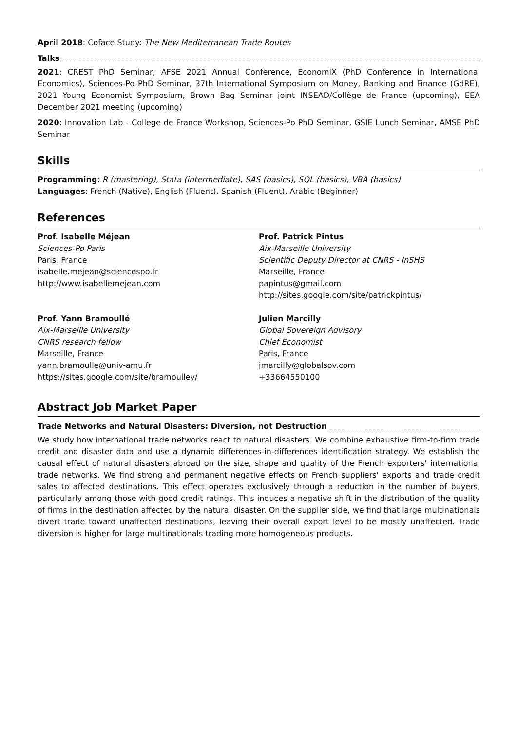April 2018: Coface Study: The New Mediterranean Trade Routes
Talks
2021: CREST PhD Seminar, AFSE 2021 Annual Conference, EconomiX (PhD Conference in International Economics), Sciences-Po PhD Seminar, 37th International Symposium on Money, Banking and Finance (GdRE), 2021 Young Economist Symposium, Brown Bag Seminar joint INSEAD/Collège de France (upcoming), EEA December 2021 meeting (upcoming)
2020: Innovation Lab - College de France Workshop, Sciences-Po PhD Seminar, GSIE Lunch Seminar, AMSE PhD Seminar
Skills
Programming: R (mastering), Stata (intermediate), SAS (basics), SQL (basics), VBA (basics)
Languages: French (Native), English (Fluent), Spanish (Fluent), Arabic (Beginner)
References
Prof. Isabelle Méjean
Sciences-Po Paris
Paris, France
isabelle.mejean@sciencespo.fr
http://www.isabellemejean.com
Prof. Yann Bramoullé
Aix-Marseille University
CNRS research fellow
Marseille, France
yann.bramoulle@univ-amu.fr
https://sites.google.com/site/bramoulley/
Prof. Patrick Pintus
Aix-Marseille University
Scientific Deputy Director at CNRS - InSHS
Marseille, France
papintus@gmail.com
http://sites.google.com/site/patrickpintus/
Julien Marcilly
Global Sovereign Advisory
Chief Economist
Paris, France
jmarcilly@globalsov.com
+33664550100
Abstract Job Market Paper
Trade Networks and Natural Disasters: Diversion, not Destruction
We study how international trade networks react to natural disasters. We combine exhaustive firm-to-firm trade credit and disaster data and use a dynamic differences-in-differences identification strategy. We establish the causal effect of natural disasters abroad on the size, shape and quality of the French exporters' international trade networks. We find strong and permanent negative effects on French suppliers' exports and trade credit sales to affected destinations. This effect operates exclusively through a reduction in the number of buyers, particularly among those with good credit ratings. This induces a negative shift in the distribution of the quality of firms in the destination affected by the natural disaster. On the supplier side, we find that large multinationals divert trade toward unaffected destinations, leaving their overall export level to be mostly unaffected. Trade diversion is higher for large multinationals trading more homogeneous products.